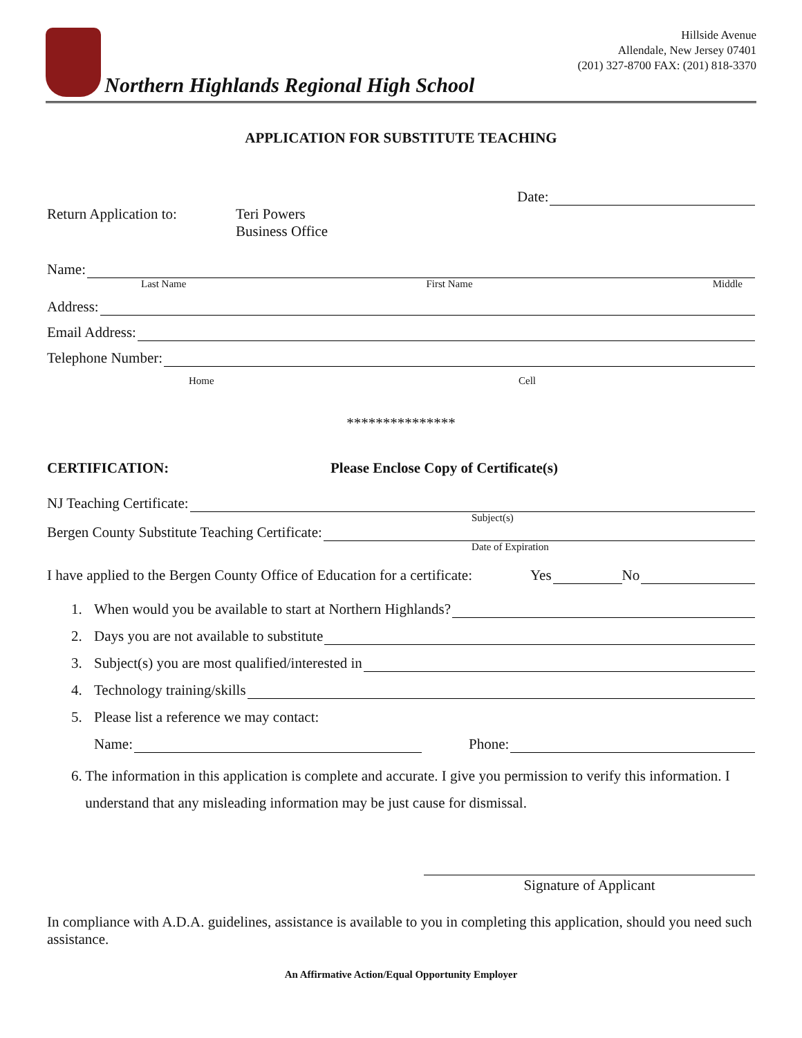Northern Highlands Regional High School
Hillside Avenue
Allendale, New Jersey 07401
(201) 327-8700 FAX: (201) 818-3370
APPLICATION FOR SUBSTITUTE TEACHING
Date:
Return Application to:
Teri Powers
Business Office
Name:
Last Name First Name Middle
Address:
Email Address:
Telephone Number:
Home Cell
***************
CERTIFICATION: Please Enclose Copy of Certificate(s)
NJ Teaching Certificate:
Subject(s)
Bergen County Substitute Teaching Certificate:
Date of Expiration
I have applied to the Bergen County Office of Education for a certificate: Yes No
1. When would you be available to start at Northern Highlands?
2. Days you are not available to substitute
3. Subject(s) you are most qualified/interested in
4. Technology training/skills
5. Please list a reference we may contact:
Name: Phone:
6. The information in this application is complete and accurate. I give you permission to verify this information. I understand that any misleading information may be just cause for dismissal.
Signature of Applicant
In compliance with A.D.A. guidelines, assistance is available to you in completing this application, should you need such assistance.
An Affirmative Action/Equal Opportunity Employer